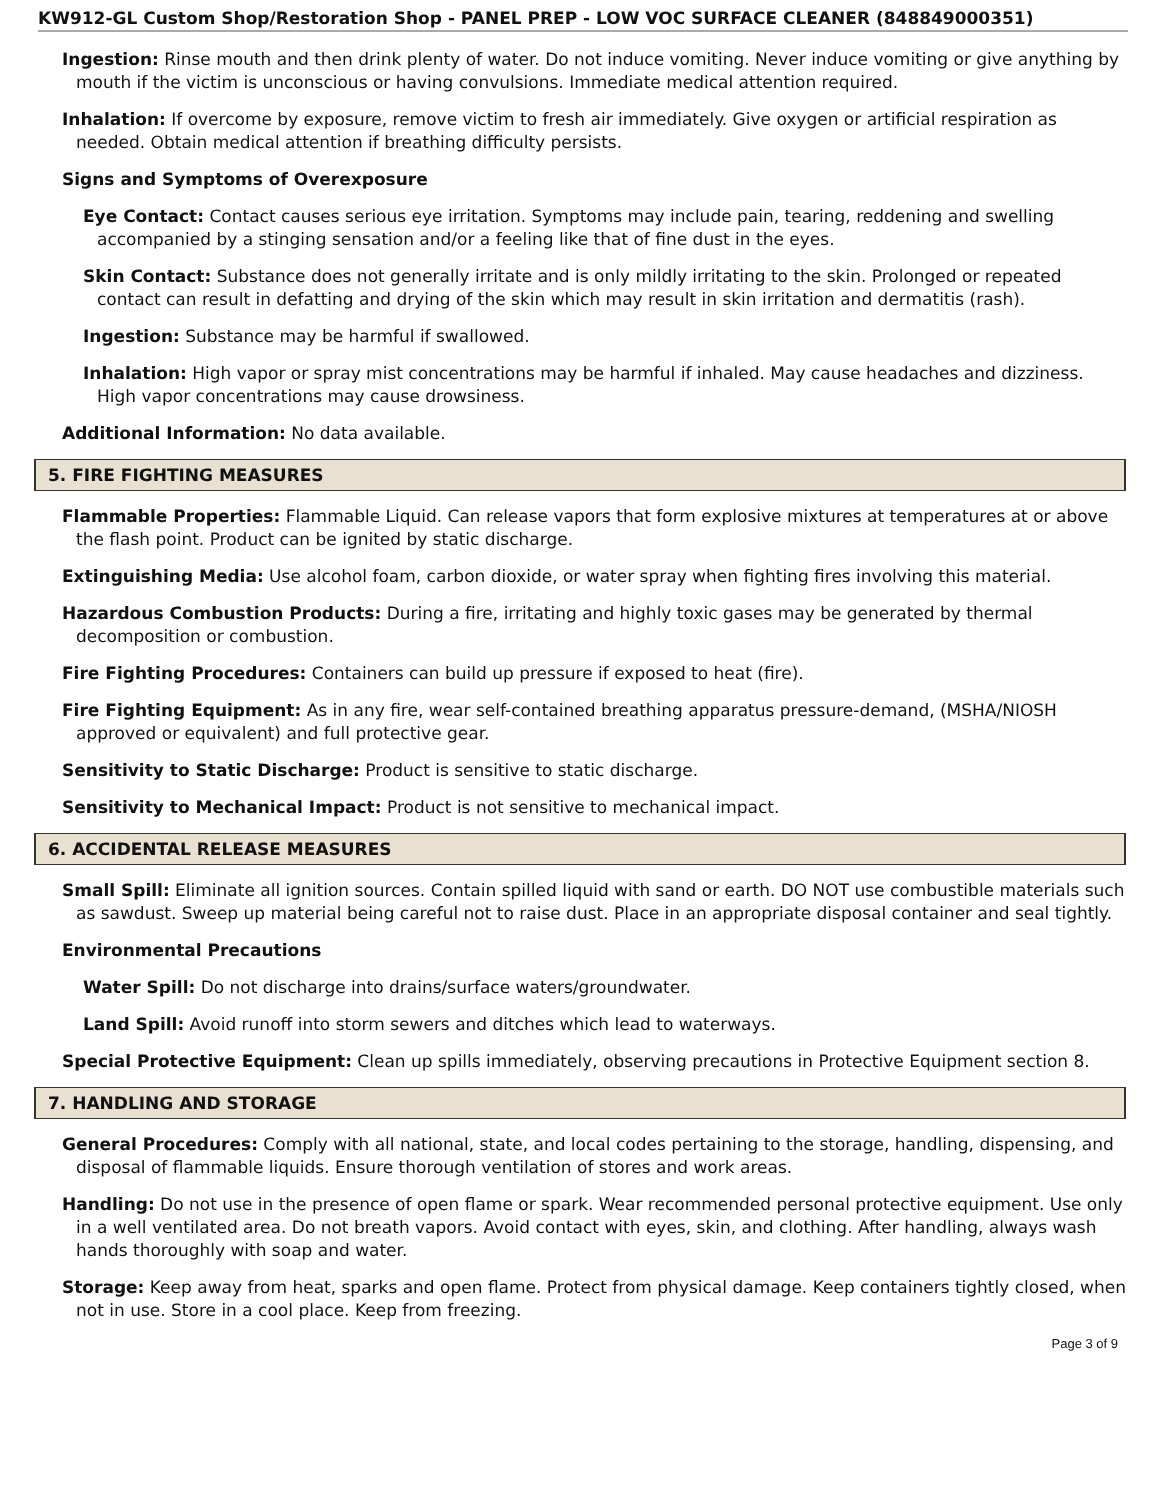KW912-GL Custom Shop/Restoration Shop - PANEL PREP - LOW VOC SURFACE CLEANER (848849000351)
Ingestion: Rinse mouth and then drink plenty of water. Do not induce vomiting. Never induce vomiting or give anything by mouth if the victim is unconscious or having convulsions. Immediate medical attention required.
Inhalation: If overcome by exposure, remove victim to fresh air immediately. Give oxygen or artificial respiration as needed. Obtain medical attention if breathing difficulty persists.
Signs and Symptoms of Overexposure
Eye Contact: Contact causes serious eye irritation. Symptoms may include pain, tearing, reddening and swelling accompanied by a stinging sensation and/or a feeling like that of fine dust in the eyes.
Skin Contact: Substance does not generally irritate and is only mildly irritating to the skin. Prolonged or repeated contact can result in defatting and drying of the skin which may result in skin irritation and dermatitis (rash).
Ingestion: Substance may be harmful if swallowed.
Inhalation: High vapor or spray mist concentrations may be harmful if inhaled. May cause headaches and dizziness. High vapor concentrations may cause drowsiness.
Additional Information: No data available.
5. FIRE FIGHTING MEASURES
Flammable Properties: Flammable Liquid. Can release vapors that form explosive mixtures at temperatures at or above the flash point. Product can be ignited by static discharge.
Extinguishing Media: Use alcohol foam, carbon dioxide, or water spray when fighting fires involving this material.
Hazardous Combustion Products: During a fire, irritating and highly toxic gases may be generated by thermal decomposition or combustion.
Fire Fighting Procedures: Containers can build up pressure if exposed to heat (fire).
Fire Fighting Equipment: As in any fire, wear self-contained breathing apparatus pressure-demand, (MSHA/NIOSH approved or equivalent) and full protective gear.
Sensitivity to Static Discharge: Product is sensitive to static discharge.
Sensitivity to Mechanical Impact: Product is not sensitive to mechanical impact.
6. ACCIDENTAL RELEASE MEASURES
Small Spill: Eliminate all ignition sources. Contain spilled liquid with sand or earth. DO NOT use combustible materials such as sawdust. Sweep up material being careful not to raise dust. Place in an appropriate disposal container and seal tightly.
Environmental Precautions
Water Spill: Do not discharge into drains/surface waters/groundwater.
Land Spill: Avoid runoff into storm sewers and ditches which lead to waterways.
Special Protective Equipment: Clean up spills immediately, observing precautions in Protective Equipment section 8.
7. HANDLING AND STORAGE
General Procedures: Comply with all national, state, and local codes pertaining to the storage, handling, dispensing, and disposal of flammable liquids. Ensure thorough ventilation of stores and work areas.
Handling: Do not use in the presence of open flame or spark. Wear recommended personal protective equipment. Use only in a well ventilated area. Do not breath vapors. Avoid contact with eyes, skin, and clothing. After handling, always wash hands thoroughly with soap and water.
Storage: Keep away from heat, sparks and open flame. Protect from physical damage. Keep containers tightly closed, when not in use. Store in a cool place. Keep from freezing.
Page 3 of 9